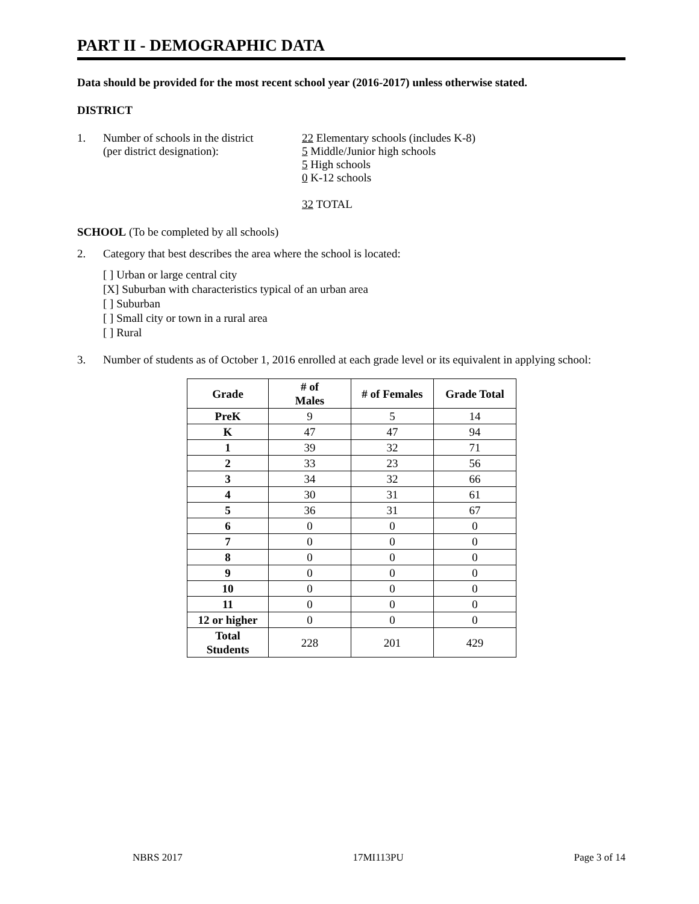PART II - DEMOGRAPHIC DATA
Data should be provided for the most recent school year (2016-2017) unless otherwise stated.
DISTRICT
1. Number of schools in the district
(per district designation):
22 Elementary schools (includes K-8)
5 Middle/Junior high schools
5 High schools
0 K-12 schools
32 TOTAL
SCHOOL (To be completed by all schools)
2. Category that best describes the area where the school is located:
[ ] Urban or large central city
[X] Suburban with characteristics typical of an urban area
[ ] Suburban
[ ] Small city or town in a rural area
[ ] Rural
3. Number of students as of October 1, 2016 enrolled at each grade level or its equivalent in applying school:
| Grade | # of Males | # of Females | Grade Total |
| --- | --- | --- | --- |
| PreK | 9 | 5 | 14 |
| K | 47 | 47 | 94 |
| 1 | 39 | 32 | 71 |
| 2 | 33 | 23 | 56 |
| 3 | 34 | 32 | 66 |
| 4 | 30 | 31 | 61 |
| 5 | 36 | 31 | 67 |
| 6 | 0 | 0 | 0 |
| 7 | 0 | 0 | 0 |
| 8 | 0 | 0 | 0 |
| 9 | 0 | 0 | 0 |
| 10 | 0 | 0 | 0 |
| 11 | 0 | 0 | 0 |
| 12 or higher | 0 | 0 | 0 |
| Total Students | 228 | 201 | 429 |
NBRS 2017 17MI113PU Page 3 of 14